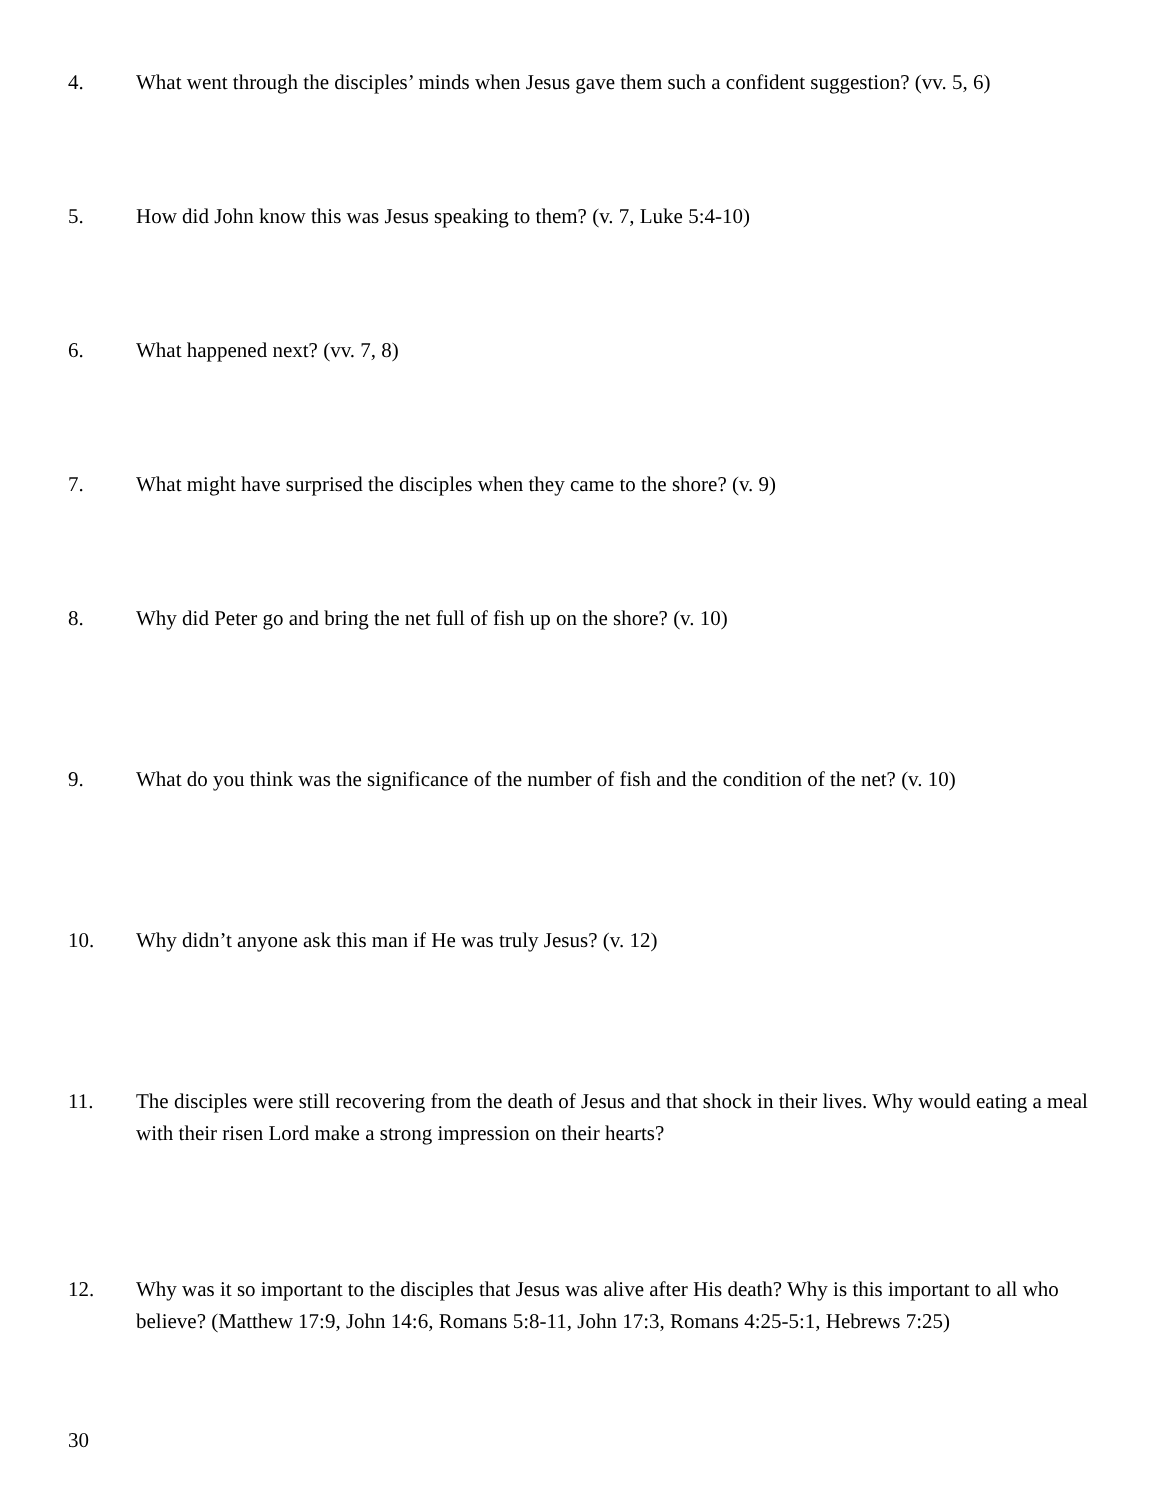4. What went through the disciples’ minds when Jesus gave them such a confident suggestion? (vv. 5, 6)
5. How did John know this was Jesus speaking to them? (v. 7, Luke 5:4-10)
6. What happened next? (vv. 7, 8)
7. What might have surprised the disciples when they came to the shore? (v. 9)
8. Why did Peter go and bring the net full of fish up on the shore? (v. 10)
9. What do you think was the significance of the number of fish and the condition of the net? (v. 10)
10. Why didn’t anyone ask this man if He was truly Jesus? (v. 12)
11. The disciples were still recovering from the death of Jesus and that shock in their lives. Why would eating a meal with their risen Lord make a strong impression on their hearts?
12. Why was it so important to the disciples that Jesus was alive after His death? Why is this important to all who believe? (Matthew 17:9, John 14:6, Romans 5:8-11, John 17:3, Romans 4:25-5:1, Hebrews 7:25)
30